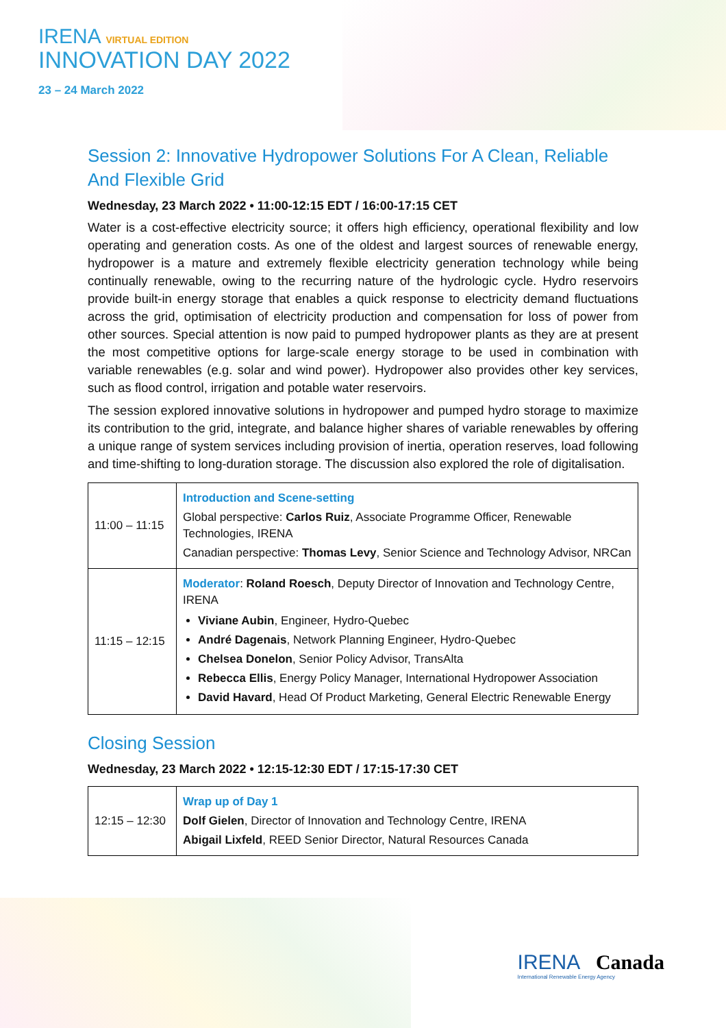IRENA VIRTUAL EDITION
INNOVATION DAY 2022
23 – 24 March 2022
Session 2: Innovative Hydropower Solutions For A Clean, Reliable And Flexible Grid
Wednesday, 23 March 2022 • 11:00-12:15 EDT / 16:00-17:15 CET
Water is a cost-effective electricity source; it offers high efficiency, operational flexibility and low operating and generation costs. As one of the oldest and largest sources of renewable energy, hydropower is a mature and extremely flexible electricity generation technology while being continually renewable, owing to the recurring nature of the hydrologic cycle. Hydro reservoirs provide built-in energy storage that enables a quick response to electricity demand fluctuations across the grid, optimisation of electricity production and compensation for loss of power from other sources. Special attention is now paid to pumped hydropower plants as they are at present the most competitive options for large-scale energy storage to be used in combination with variable renewables (e.g. solar and wind power). Hydropower also provides other key services, such as flood control, irrigation and potable water reservoirs.
The session explored innovative solutions in hydropower and pumped hydro storage to maximize its contribution to the grid, integrate, and balance higher shares of variable renewables by offering a unique range of system services including provision of inertia, operation reserves, load following and time-shifting to long-duration storage. The discussion also explored the role of digitalisation.
| 11:00 – 11:15 | Introduction and Scene-setting Global perspective: Carlos Ruiz , Associate Programme Officer, Renewable Technologies, IRENA Canadian perspective: Thomas Levy , Senior Science and Technology Advisor, NRCan |
| 11:15 – 12:15 | Moderator : Roland Roesch , Deputy Director of Innovation and Technology Centre, IRENA Viviane Aubin , Engineer, Hydro-Quebec André Dagenais , Network Planning Engineer, Hydro-Quebec Chelsea Donelon , Senior Policy Advisor, TransAlta Rebecca Ellis , Energy Policy Manager, International Hydropower Association David Havard , Head Of Product Marketing, General Electric Renewable Energy |
Closing Session
Wednesday, 23 March 2022 • 12:15-12:30 EDT / 17:15-17:30 CET
| 12:15 – 12:30 | Wrap up of Day 1 Dolf Gielen , Director of Innovation and Technology Centre, IRENA Abigail Lixfeld , REED Senior Director, Natural Resources Canada |
IRENA Canada
International Renewable Energy Agency